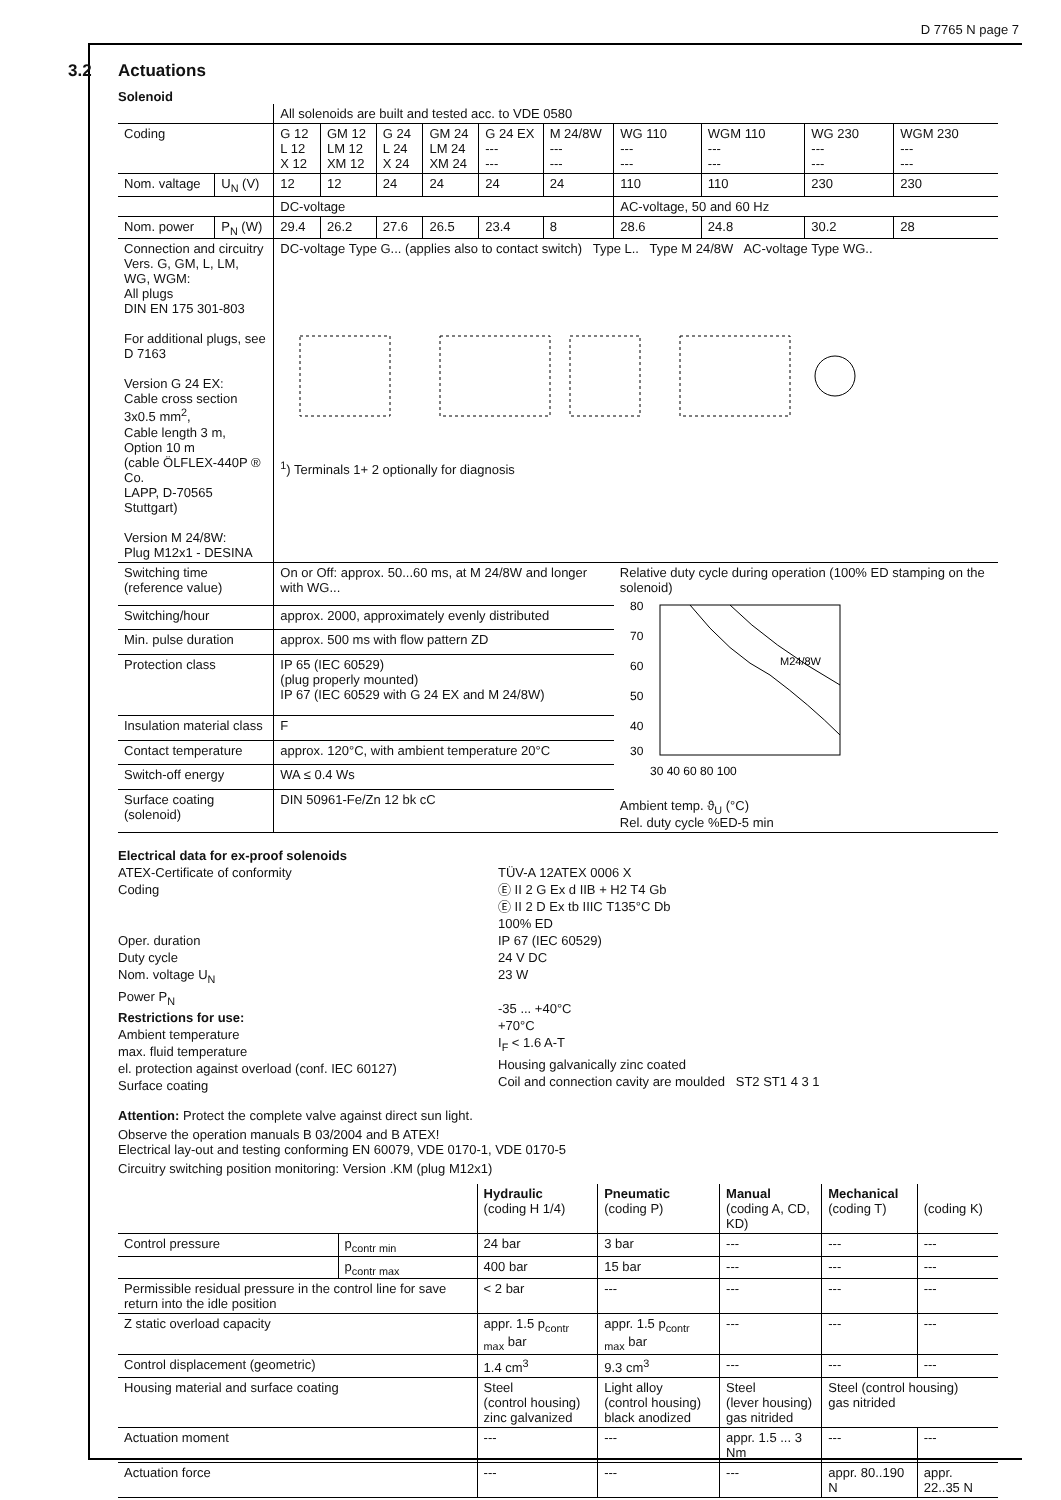D 7765 N page 7
3.2 Actuations
Solenoid
| | | All solenoids are built and tested acc. to VDE 0580 | | | | | | | | | |
| Coding | | G 12 L 12 X 12 | GM 12 LM 12 XM 12 | G 24 L 24 X 24 | GM 24 LM 24 XM 24 | G 24 EX --- --- | M 24/8W --- --- | WG 110 --- --- | WGM 110 --- --- | WG 230 --- --- | WGM 230 --- --- |
| Nom. valtage | U<sub>N</sub> (V) | 12 | 12 | 24 | 24 | 24 | 24 | 110 | 110 | 230 | 230 |
| | | DC-voltage | | | | | | AC-voltage, 50 and 60 Hz | | | |
| Nom. power | P<sub>N</sub> (W) | 29.4 | 26.2 | 27.6 | 26.5 | 23.4 | 8 | 28.6 | 24.8 | 30.2 | 28 |
| Connection and circuitry Vers. G, GM, L, LM, WG, WGM: All plugs DIN EN 175 301-803 For additional plugs, see D 7163 Version G 24 EX: Cable cross section 3x0.5 mm<sup>2</sup>, Cable length 3 m, Option 10 m (cable ÖLFLEX-440P ® Co. LAPP, D-70565 Stuttgart) Version M 24/8W: Plug M12x1 - DESINA | | DC-voltage Type G... (applies also to contact switch) Type L.. Type M 24/8W AC-voltage Type WG.. <sup>1</sup>) Terminals 1+ 2 optionally for diagnosis | | | | | | | | | |
| Switching time (reference value) | | On or Off: approx. 50...60 ms, at M 24/8W and longer with WG... | | | | | | Relative duty cycle during operation (100% ED stamping on the solenoid) 80 70 60 50 40 30 M24/8W 30 40 60 80 100 Ambient temp. ϑ<sub>U</sub> (°C) Rel. duty cycle %ED-5 min | | | |
| Switching/hour | | approx. 2000, approximately evenly distributed | | | | | | | | | |
| Min. pulse duration | | approx. 500 ms with flow pattern ZD | | | | | | | | | |
| Protection class | | IP 65 (IEC 60529) (plug properly mounted) IP 67 (IEC 60529 with G 24 EX and M 24/8W) | | | | | | | | | |
| Insulation material class | | F | | | | | | | | | |
| Contact temperature | | approx. 120°C, with ambient temperature 20°C | | | | | | | | | |
| Switch-off energy | | WA ≤ 0.4 Ws | | | | | | | | | |
| Surface coating (solenoid) | | DIN 50961-Fe/Zn 12 bk cC | | | | | | | | | |
Electrical data for ex-proof solenoids
ATEX-Certificate of conformity
Coding
Oper. duration
Duty cycle
Nom. voltage U<sub>N</sub>
Power P<sub>N</sub>
Restrictions for use:
Ambient temperature
max. fluid temperature
el. protection against overload (conf. IEC 60127)
Surface coating
TÜV-A 12ATEX 0006 X
Ⓔ II 2 G Ex d IIB + H2 T4 Gb
Ⓔ II 2 D Ex tb IIIC T135°C Db
100% ED
IP 67 (IEC 60529)
24 V DC
23 W
-35 ... +40°C
+70°C
I<sub>F</sub> < 1.6 A-T
Housing galvanically zinc coated
Coil and connection cavity are moulded ST2 ST1 4 3 1
Attention: Protect the complete valve against direct sun light.
Observe the operation manuals B 03/2004 and B ATEX!
Electrical lay-out and testing conforming EN 60079, VDE 0170-1, VDE 0170-5
Circuitry switching position monitoring: Version .KM (plug M12x1)
| | | Hydraulic (coding H 1/4) | Pneumatic (coding P) | Manual (coding A, CD, KD) | Mechanical (coding T) | (coding K) |
| --- | --- | --- | --- | --- | --- | --- |
| Control pressure | p<sub>contr min</sub> | 24 bar | 3 bar | --- | --- | --- |
| | p<sub>contr max</sub> | 400 bar | 15 bar | --- | --- | --- |
| Permissible residual pressure in the control line for save return into the idle position | | < 2 bar | --- | --- | --- | --- |
| Z static overload capacity | | appr. 1.5 p<sub>contr max</sub> bar | appr. 1.5 p<sub>contr max</sub> bar | --- | --- | --- |
| Control displacement (geometric) | | 1.4 cm<sup>3</sup> | 9.3 cm<sup>3</sup> | --- | --- | --- |
| Housing material and surface coating | | Steel (control housing) zinc galvanized | Light alloy (control housing) black anodized | Steel (lever housing) gas nitrided | Steel (control housing) gas nitrided | |
| Actuation moment | | --- | --- | appr. 1.5 ... 3 Nm | --- | --- |
| Actuation force | | --- | --- | --- | appr. 80..190 N | appr. 22..35 N |